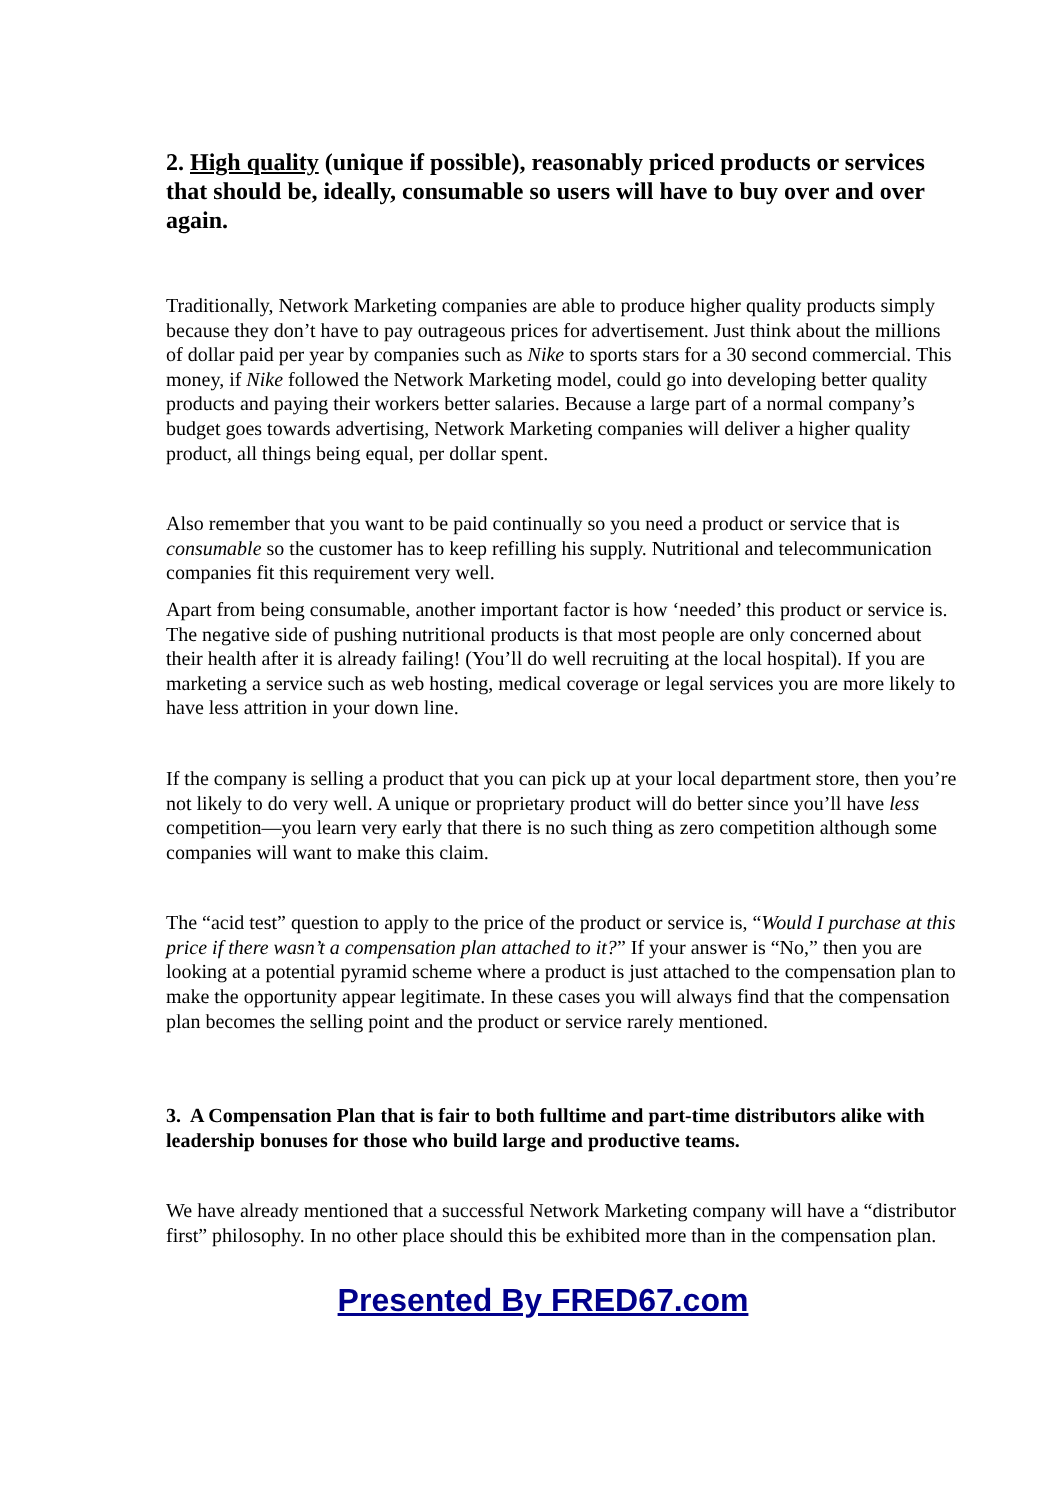2. High quality (unique if possible), reasonably priced products or services that should be, ideally, consumable so users will have to buy over and over again.
Traditionally, Network Marketing companies are able to produce higher quality products simply because they don’t have to pay outrageous prices for advertisement. Just think about the millions of dollar paid per year by companies such as Nike to sports stars for a 30 second commercial. This money, if Nike followed the Network Marketing model, could go into developing better quality products and paying their workers better salaries. Because a large part of a normal company’s budget goes towards advertising, Network Marketing companies will deliver a higher quality product, all things being equal, per dollar spent.
Also remember that you want to be paid continually so you need a product or service that is consumable so the customer has to keep refilling his supply. Nutritional and telecommunication companies fit this requirement very well.
Apart from being consumable, another important factor is how ‘needed’ this product or service is. The negative side of pushing nutritional products is that most people are only concerned about their health after it is already failing! (You’ll do well recruiting at the local hospital). If you are marketing a service such as web hosting, medical coverage or legal services you are more likely to have less attrition in your down line.
If the company is selling a product that you can pick up at your local department store, then you’re not likely to do very well. A unique or proprietary product will do better since you’ll have less competition—you learn very early that there is no such thing as zero competition although some companies will want to make this claim.
The “acid test” question to apply to the price of the product or service is, “Would I purchase at this price if there wasn’t a compensation plan attached to it?” If your answer is “No,” then you are looking at a potential pyramid scheme where a product is just attached to the compensation plan to make the opportunity appear legitimate. In these cases you will always find that the compensation plan becomes the selling point and the product or service rarely mentioned.
3. A Compensation Plan that is fair to both fulltime and part-time distributors alike with leadership bonuses for those who build large and productive teams.
We have already mentioned that a successful Network Marketing company will have a “distributor first” philosophy. In no other place should this be exhibited more than in the compensation plan.
Presented By FRED67.com